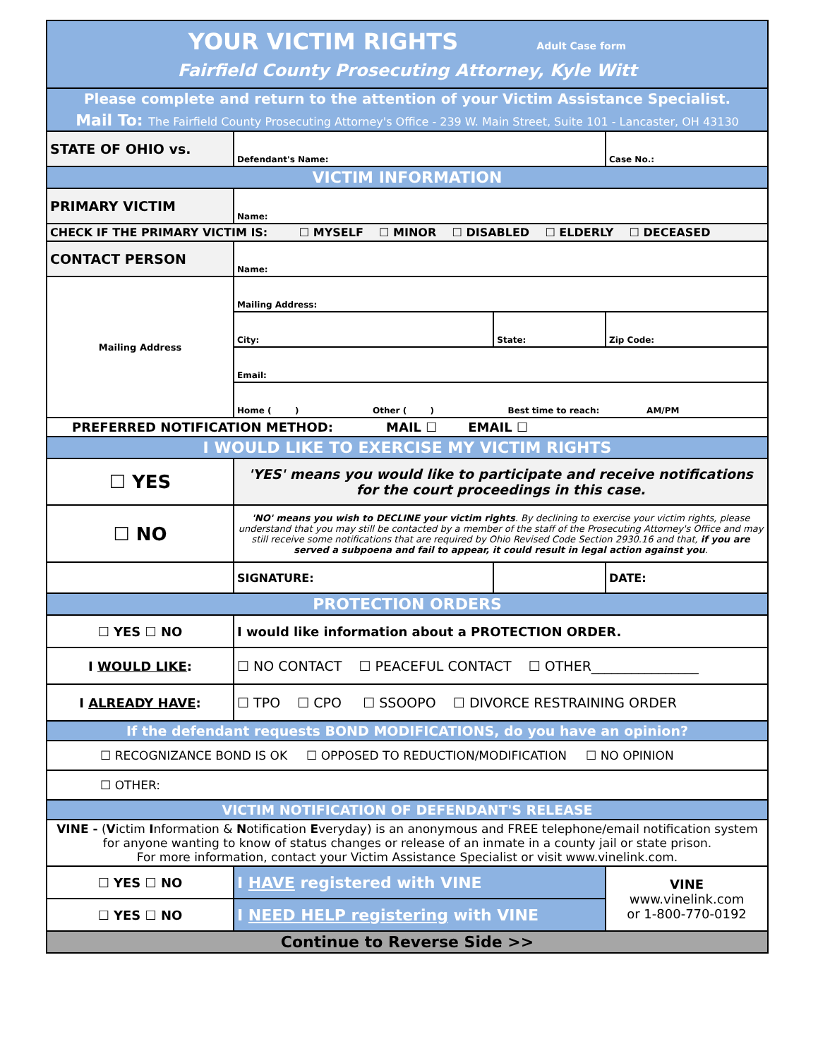| YOUR VICTIM RIGHTS Adult Case form Fairfield County Prosecuting Attorney, Kyle Witt | | | |
| Please complete and return to the attention of your Victim Assistance Specialist. Mail To: The Fairfield County Prosecuting Attorney's Office - 239 W. Main Street, Suite 101 - Lancaster, OH 43130 | | | |
| STATE OF OHIO vs. | Defendant's Name: | | Case No.: |
| VICTIM INFORMATION | | | |
| PRIMARY VICTIM | Name: | | |
| CHECK IF THE PRIMARY VICTIM IS: ☐ MYSELF ☐ MINOR ☐ DISABLED ☐ ELDERLY ☐ DECEASED | | | |
| CONTACT PERSON | Name: | | |
| Mailing Address | Mailing Address: | | |
| | City: | State: | Zip Code: |
| | Email: | | |
| | Home ( ) Other ( ) Best time to reach: AM/PM | | |
| PREFERRED NOTIFICATION METHOD: MAIL ☐ EMAIL ☐ | | | |
| I WOULD LIKE TO EXERCISE MY VICTIM RIGHTS | | | |
| ☐ YES | 'YES' means you would like to participate and receive notifications for the court proceedings in this case. | | |
| ☐ NO | 'NO' means you wish to DECLINE your victim rights . By declining to exercise your victim rights, please understand that you may still be contacted by a member of the staff of the Prosecuting Attorney's Office and may still receive some notifications that are required by Ohio Revised Code Section 2930.16 and that, if you are served a subpoena and fail to appear, it could result in legal action against you . | | |
| | SIGNATURE: | | DATE: |
| PROTECTION ORDERS | | | |
| ☐ YES ☐ NO | I would like information about a PROTECTION ORDER. | | |
| I WOULD LIKE : | ☐ NO CONTACT ☐ PEACEFUL CONTACT ☐ OTHER________________ | | |
| I ALREADY HAVE : | ☐ TPO ☐ CPO ☐ SSOOPO ☐ DIVORCE RESTRAINING ORDER | | |
| If the defendant requests BOND MODIFICATIONS, do you have an opinion? | | | |
| ☐ RECOGNIZANCE BOND IS OK ☐ OPPOSED TO REDUCTION/MODIFICATION ☐ NO OPINION | | | |
| ☐ OTHER: | | | |
| VICTIM NOTIFICATION OF DEFENDANT'S RELEASE | | | |
| VINE - ( V ictim I nformation & N otification E veryday) is an anonymous and FREE telephone/email notification system for anyone wanting to know of status changes or release of an inmate in a county jail or state prison. For more information, contact your Victim Assistance Specialist or visit www.vinelink.com. | | | |
| ☐ YES ☐ NO | I HAVE registered with VINE | | VINE www.vinelink.com or 1-800-770-0192 |
| ☐ YES ☐ NO | I NEED HELP registering with VINE | | |
| Continue to Reverse Side >> | | | |